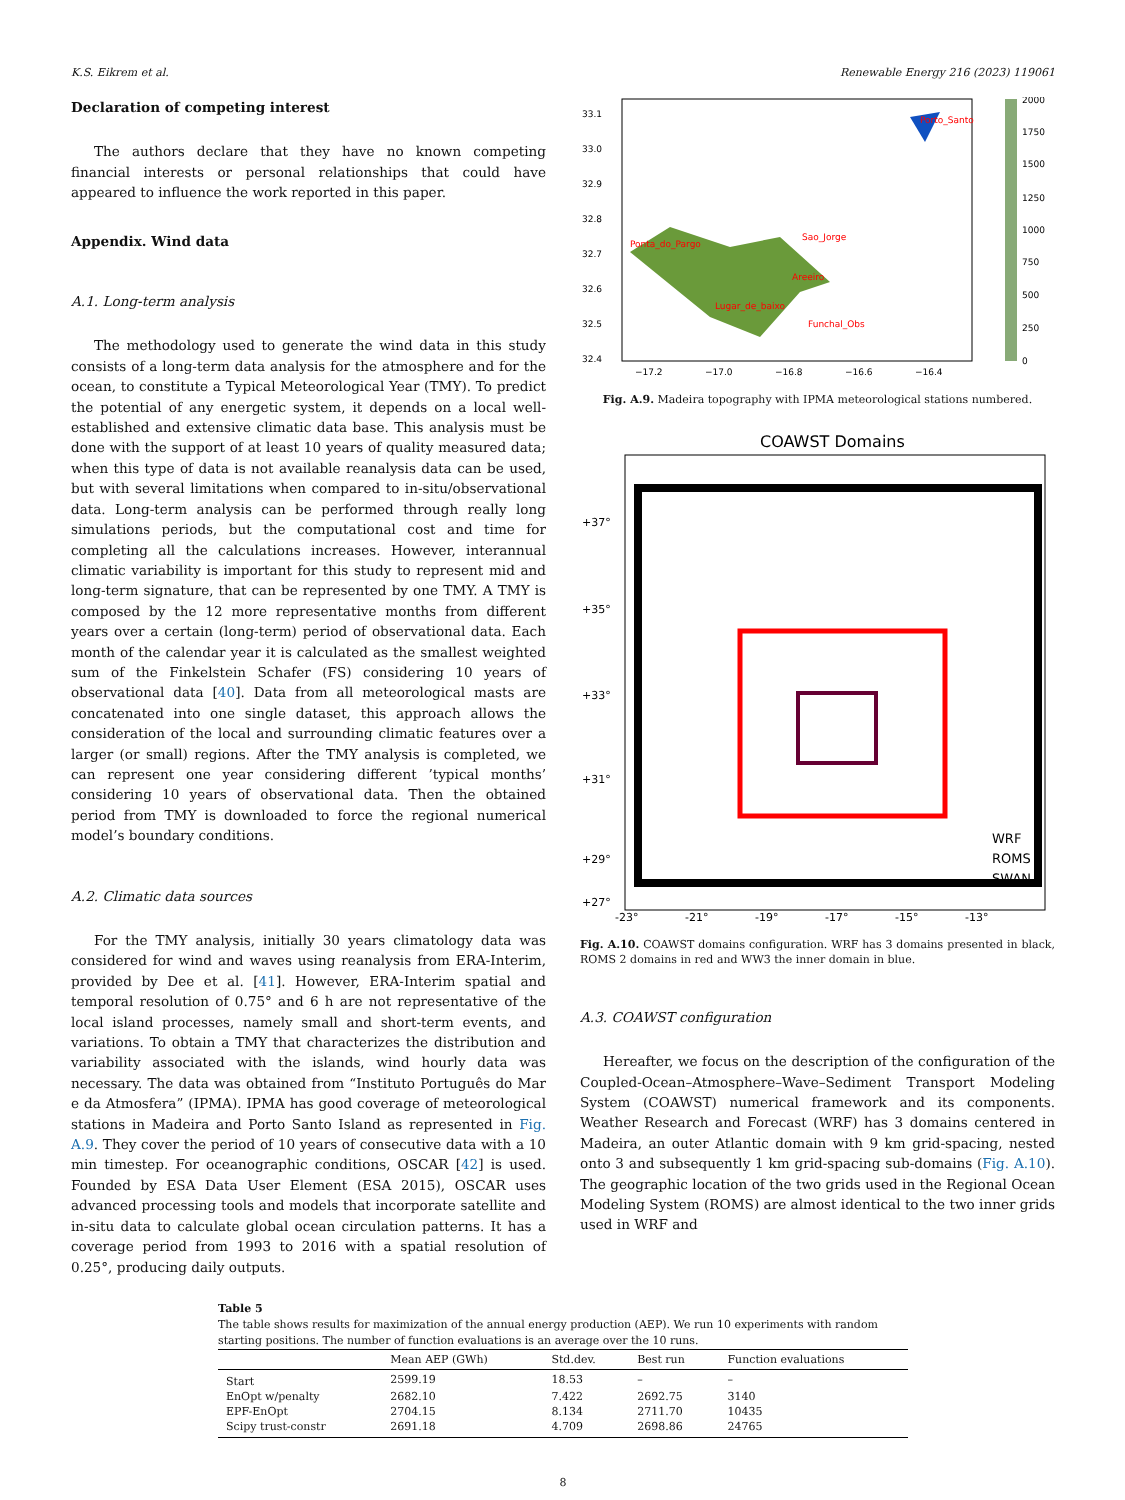K.S. Eikrem et al. Renewable Energy 216 (2023) 119061
Declaration of competing interest
The authors declare that they have no known competing financial interests or personal relationships that could have appeared to influence the work reported in this paper.
Appendix. Wind data
A.1. Long-term analysis
The methodology used to generate the wind data in this study consists of a long-term data analysis for the atmosphere and for the ocean, to constitute a Typical Meteorological Year (TMY). To predict the potential of any energetic system, it depends on a local well-established and extensive climatic data base. This analysis must be done with the support of at least 10 years of quality measured data; when this type of data is not available reanalysis data can be used, but with several limitations when compared to in-situ/observational data. Long-term analysis can be performed through really long simulations periods, but the computational cost and time for completing all the calculations increases. However, interannual climatic variability is important for this study to represent mid and long-term signature, that can be represented by one TMY. A TMY is composed by the 12 more representative months from different years over a certain (long-term) period of observational data. Each month of the calendar year it is calculated as the smallest weighted sum of the Finkelstein Schafer (FS) considering 10 years of observational data [40]. Data from all meteorological masts are concatenated into one single dataset, this approach allows the consideration of the local and surrounding climatic features over a larger (or small) regions. After the TMY analysis is completed, we can represent one year considering different ’typical months’ considering 10 years of observational data. Then the obtained period from TMY is downloaded to force the regional numerical model’s boundary conditions.
A.2. Climatic data sources
For the TMY analysis, initially 30 years climatology data was considered for wind and waves using reanalysis from ERA-Interim, provided by Dee et al. [41]. However, ERA-Interim spatial and temporal resolution of 0.75° and 6 h are not representative of the local island processes, namely small and short-term events, and variations. To obtain a TMY that characterizes the distribution and variability associated with the islands, wind hourly data was necessary. The data was obtained from “Instituto Português do Mar e da Atmosfera” (IPMA). IPMA has good coverage of meteorological stations in Madeira and Porto Santo Island as represented in Fig. A.9. They cover the period of 10 years of consecutive data with a 10 min timestep. For oceanographic conditions, OSCAR [42] is used. Founded by ESA Data User Element (ESA 2015), OSCAR uses advanced processing tools and models that incorporate satellite and in-situ data to calculate global ocean circulation patterns. It has a coverage period from 1993 to 2016 with a spatial resolution of 0.25°, producing daily outputs.
Ponta_do_Pargo
Sao_Jorge
Areeiro
Lugar_de_baixo
Funchal_Obs
Porto_Santo
33.1
33.0
32.9
32.8
32.7
32.6
32.5
32.4
−17.2
−17.0
−16.8
−16.6
−16.4
2000
1750
1500
1250
1000
750
500
250
0
Fig. A.9. Madeira topography with IPMA meteorological stations numbered.
COAWST Domains
+37°
+35°
+33°
+31°
+29°
+27°
-23°
-21°
-19°
-17°
-15°
-13°
WRF
ROMS
SWAN
Fig. A.10. COAWST domains configuration. WRF has 3 domains presented in black, ROMS 2 domains in red and WW3 the inner domain in blue.
A.3. COAWST configuration
Hereafter, we focus on the description of the configuration of the Coupled-Ocean–Atmosphere–Wave–Sediment Transport Modeling System (COAWST) numerical framework and its components. Weather Research and Forecast (WRF) has 3 domains centered in Madeira, an outer Atlantic domain with 9 km grid-spacing, nested onto 3 and subsequently 1 km grid-spacing sub-domains (Fig. A.10). The geographic location of the two grids used in the Regional Ocean Modeling System (ROMS) are almost identical to the two inner grids used in WRF and
Table 5
The table shows results for maximization of the annual energy production (AEP). We run 10 experiments with random starting positions. The number of function evaluations is an average over the 10 runs.
| | Mean AEP (GWh) | Std.dev. | Best run | Function evaluations |
| --- | --- | --- | --- | --- |
| Start | 2599.19 | 18.53 | – | – |
| EnOpt w/penalty | 2682.10 | 7.422 | 2692.75 | 3140 |
| EPF-EnOpt | 2704.15 | 8.134 | 2711.70 | 10435 |
| Scipy trust-constr | 2691.18 | 4.709 | 2698.86 | 24765 |
8